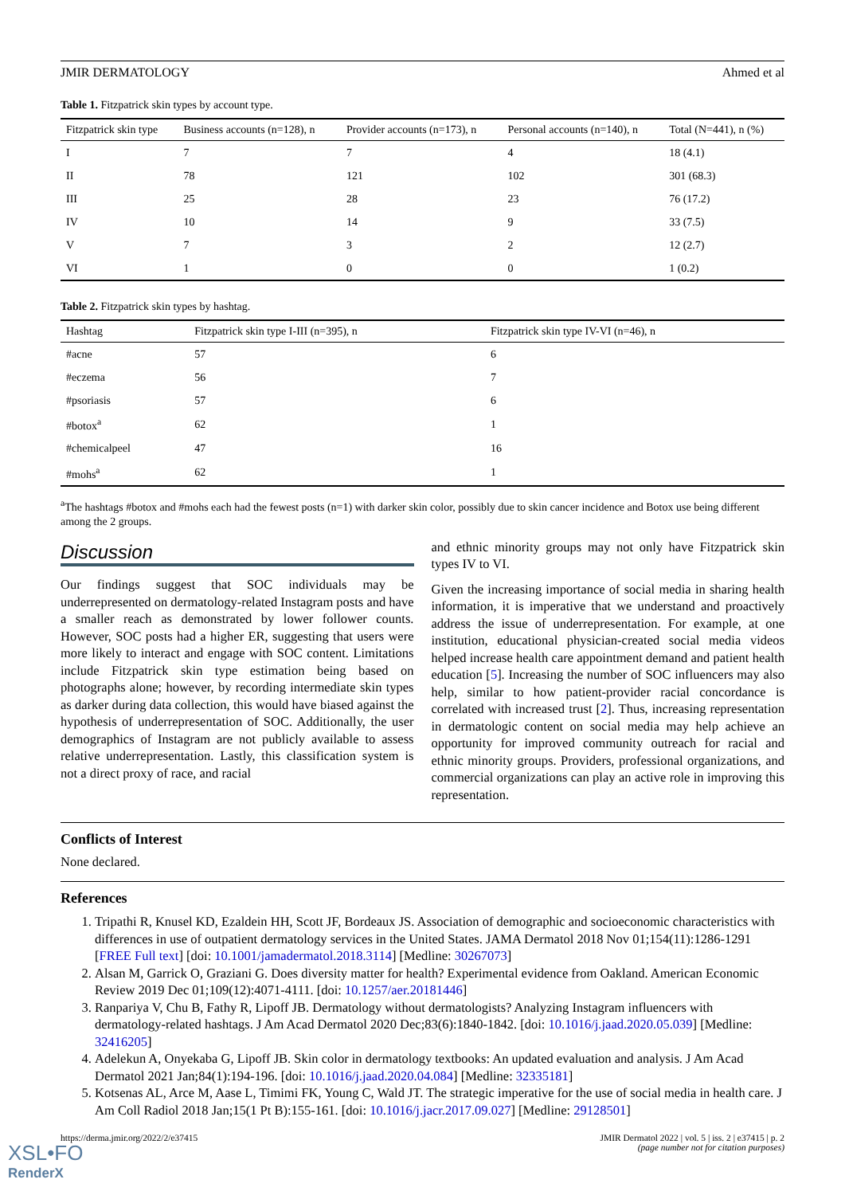JMIR DERMATOLOGY Ahmed et al
Table 1. Fitzpatrick skin types by account type.
| Fitzpatrick skin type | Business accounts (n=128), n | Provider accounts (n=173), n | Personal accounts (n=140), n | Total (N=441), n (%) |
| --- | --- | --- | --- | --- |
| I | 7 | 7 | 4 | 18 (4.1) |
| II | 78 | 121 | 102 | 301 (68.3) |
| III | 25 | 28 | 23 | 76 (17.2) |
| IV | 10 | 14 | 9 | 33 (7.5) |
| V | 7 | 3 | 2 | 12 (2.7) |
| VI | 1 | 0 | 0 | 1 (0.2) |
Table 2. Fitzpatrick skin types by hashtag.
| Hashtag | Fitzpatrick skin type I-III (n=395), n | Fitzpatrick skin type IV-VI (n=46), n |
| --- | --- | --- |
| #acne | 57 | 6 |
| #eczema | 56 | 7 |
| #psoriasis | 57 | 6 |
| #botox<sup>a</sup> | 62 | 1 |
| #chemicalpeel | 47 | 16 |
| #mohs<sup>a</sup> | 62 | 1 |
<sup>a</sup> The hashtags #botox and #mohs each had the fewest posts (n=1) with darker skin color, possibly due to skin cancer incidence and Botox use being different among the 2 groups.
Discussion
Our findings suggest that SOC individuals may be underrepresented on dermatology-related Instagram posts and have a smaller reach as demonstrated by lower follower counts. However, SOC posts had a higher ER, suggesting that users were more likely to interact and engage with SOC content. Limitations include Fitzpatrick skin type estimation being based on photographs alone; however, by recording intermediate skin types as darker during data collection, this would have biased against the hypothesis of underrepresentation of SOC. Additionally, the user demographics of Instagram are not publicly available to assess relative underrepresentation. Lastly, this classification system is not a direct proxy of race, and racial
and ethnic minority groups may not only have Fitzpatrick skin types IV to VI.
Given the increasing importance of social media in sharing health information, it is imperative that we understand and proactively address the issue of underrepresentation. For example, at one institution, educational physician-created social media videos helped increase health care appointment demand and patient health education [5]. Increasing the number of SOC influencers may also help, similar to how patient-provider racial concordance is correlated with increased trust [2]. Thus, increasing representation in dermatologic content on social media may help achieve an opportunity for improved community outreach for racial and ethnic minority groups. Providers, professional organizations, and commercial organizations can play an active role in improving this representation.
Conflicts of Interest
None declared.
References
1. Tripathi R, Knusel KD, Ezaldein HH, Scott JF, Bordeaux JS. Association of demographic and socioeconomic characteristics with differences in use of outpatient dermatology services in the United States. JAMA Dermatol 2018 Nov 01;154(11):1286-1291 [FREE Full text] [doi: 10.1001/jamadermatol.2018.3114] [Medline: 30267073]
2. Alsan M, Garrick O, Graziani G. Does diversity matter for health? Experimental evidence from Oakland. American Economic Review 2019 Dec 01;109(12):4071-4111. [doi: 10.1257/aer.20181446]
3. Ranpariya V, Chu B, Fathy R, Lipoff JB. Dermatology without dermatologists? Analyzing Instagram influencers with dermatology-related hashtags. J Am Acad Dermatol 2020 Dec;83(6):1840-1842. [doi: 10.1016/j.jaad.2020.05.039] [Medline: 32416205]
4. Adelekun A, Onyekaba G, Lipoff JB. Skin color in dermatology textbooks: An updated evaluation and analysis. J Am Acad Dermatol 2021 Jan;84(1):194-196. [doi: 10.1016/j.jaad.2020.04.084] [Medline: 32335181]
5. Kotsenas AL, Arce M, Aase L, Timimi FK, Young C, Wald JT. The strategic imperative for the use of social media in health care. J Am Coll Radiol 2018 Jan;15(1 Pt B):155-161. [doi: 10.1016/j.jacr.2017.09.027] [Medline: 29128501]
https://derma.jmir.org/2022/2/e37415 JMIR Dermatol 2022 | vol. 5 | iss. 2 | e37415 | p. 2
(page number not for citation purposes)
XSL•FO
RenderX